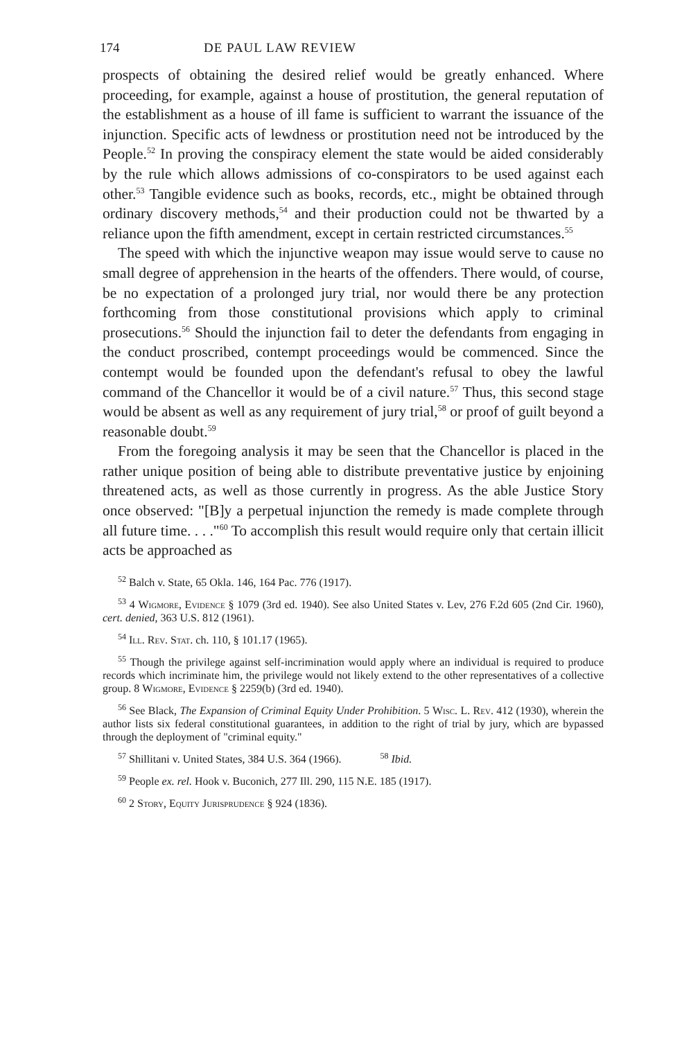174 DE PAUL LAW REVIEW
prospects of obtaining the desired relief would be greatly enhanced. Where proceeding, for example, against a house of prostitution, the general reputation of the establishment as a house of ill fame is sufficient to warrant the issuance of the injunction. Specific acts of lewdness or prostitution need not be introduced by the People.<sup>52</sup> In proving the conspiracy element the state would be aided considerably by the rule which allows admissions of co-conspirators to be used against each other.<sup>53</sup> Tangible evidence such as books, records, etc., might be obtained through ordinary discovery methods,<sup>54</sup> and their production could not be thwarted by a reliance upon the fifth amendment, except in certain restricted circumstances.<sup>55</sup>
The speed with which the injunctive weapon may issue would serve to cause no small degree of apprehension in the hearts of the offenders. There would, of course, be no expectation of a prolonged jury trial, nor would there be any protection forthcoming from those constitutional provisions which apply to criminal prosecutions.<sup>56</sup> Should the injunction fail to deter the defendants from engaging in the conduct proscribed, contempt proceedings would be commenced. Since the contempt would be founded upon the defendant's refusal to obey the lawful command of the Chancellor it would be of a civil nature.<sup>57</sup> Thus, this second stage would be absent as well as any requirement of jury trial,<sup>58</sup> or proof of guilt beyond a reasonable doubt.<sup>59</sup>
From the foregoing analysis it may be seen that the Chancellor is placed in the rather unique position of being able to distribute preventative justice by enjoining threatened acts, as well as those currently in progress. As the able Justice Story once observed: "[B]y a perpetual injunction the remedy is made complete through all future time. . . ."<sup>60</sup> To accomplish this result would require only that certain illicit acts be approached as
<sup>52</sup> Balch v. State, 65 Okla. 146, 164 Pac. 776 (1917).
<sup>53</sup> 4 Wigmore, Evidence § 1079 (3rd ed. 1940). See also United States v. Lev, 276 F.2d 605 (2nd Cir. 1960), cert. denied, 363 U.S. 812 (1961).
<sup>54</sup> Ill. Rev. Stat. ch. 110, § 101.17 (1965).
<sup>55</sup> Though the privilege against self-incrimination would apply where an individual is required to produce records which incriminate him, the privilege would not likely extend to the other representatives of a collective group. 8 Wigmore, Evidence § 2259(b) (3rd ed. 1940).
<sup>56</sup> See Black, The Expansion of Criminal Equity Under Prohibition. 5 Wisc. L. Rev. 412 (1930), wherein the author lists six federal constitutional guarantees, in addition to the right of trial by jury, which are bypassed through the deployment of "criminal equity."
<sup>57</sup> Shillitani v. United States, 384 U.S. 364 (1966). <sup>58</sup> Ibid.
<sup>59</sup> People ex. rel. Hook v. Buconich, 277 Ill. 290, 115 N.E. 185 (1917).
<sup>60</sup> 2 Story, Equity Jurisprudence § 924 (1836).